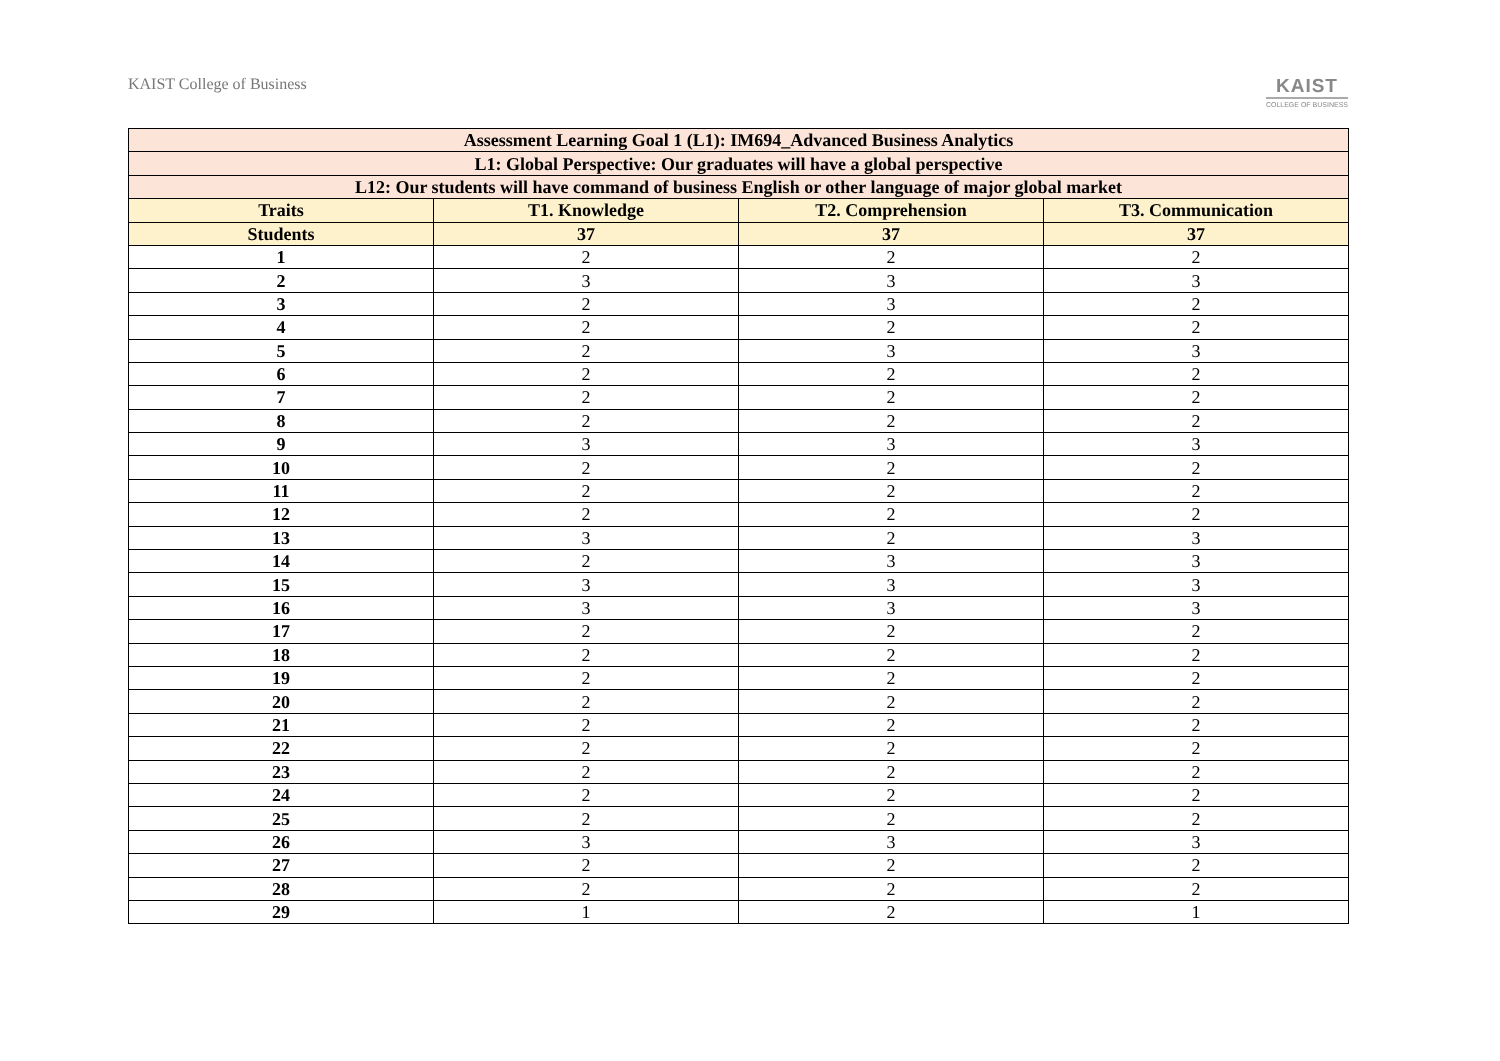KAIST College of Business
KAIST
COLLEGE OF BUSINESS
| Assessment Learning Goal 1 (L1): IM694_Advanced Business Analytics | | | |
| --- | --- | --- | --- |
| L1: Global Perspective: Our graduates will have a global perspective | | | |
| L12: Our students will have command of business English or other language of major global market | | | |
| Traits | T1. Knowledge | T2. Comprehension | T3. Communication |
| Students | 37 | 37 | 37 |
| 1 | 2 | 2 | 2 |
| 2 | 3 | 3 | 3 |
| 3 | 2 | 3 | 2 |
| 4 | 2 | 2 | 2 |
| 5 | 2 | 3 | 3 |
| 6 | 2 | 2 | 2 |
| 7 | 2 | 2 | 2 |
| 8 | 2 | 2 | 2 |
| 9 | 3 | 3 | 3 |
| 10 | 2 | 2 | 2 |
| 11 | 2 | 2 | 2 |
| 12 | 2 | 2 | 2 |
| 13 | 3 | 2 | 3 |
| 14 | 2 | 3 | 3 |
| 15 | 3 | 3 | 3 |
| 16 | 3 | 3 | 3 |
| 17 | 2 | 2 | 2 |
| 18 | 2 | 2 | 2 |
| 19 | 2 | 2 | 2 |
| 20 | 2 | 2 | 2 |
| 21 | 2 | 2 | 2 |
| 22 | 2 | 2 | 2 |
| 23 | 2 | 2 | 2 |
| 24 | 2 | 2 | 2 |
| 25 | 2 | 2 | 2 |
| 26 | 3 | 3 | 3 |
| 27 | 2 | 2 | 2 |
| 28 | 2 | 2 | 2 |
| 29 | 1 | 2 | 1 |